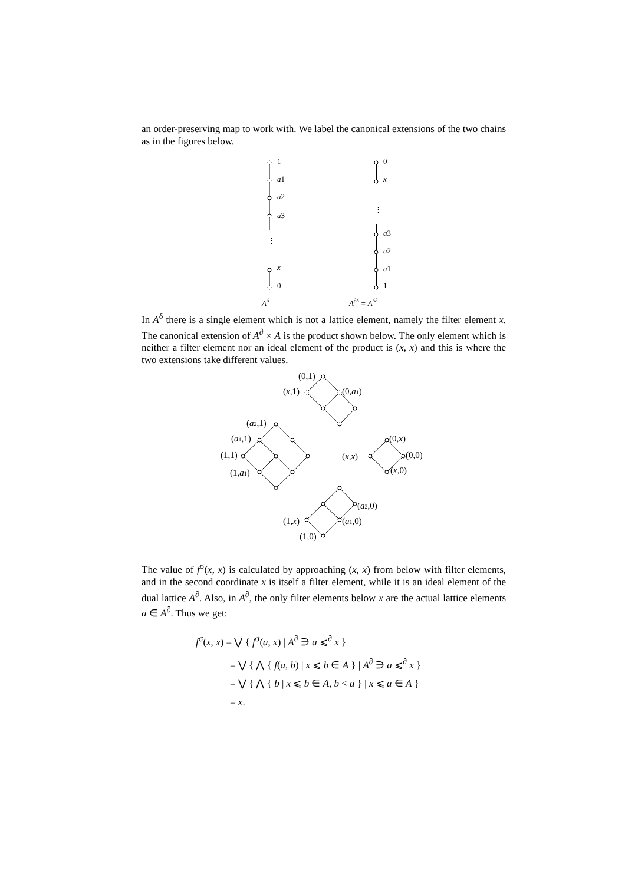an order-preserving map to work with. We label the canonical extensions of the two chains as in the figures below.
1
a1
a2
a3
⋮
x
0
0
x
⋮
a3
a2
a1
1
Aδ
A∂δ = Aδ∂
In A<sup>δ</sup> there is a single element which is not a lattice element, namely the filter element x. The canonical extension of A<sup>∂</sup> × A is the product shown below. The only element which is neither a filter element nor an ideal element of the product is (x, x) and this is where the two extensions take different values.
(0,1)
(x,1)
(0,a1)
(a2,1)
(a1,1)
(1,1)
(1,a1)
(0,x)
(x,x)
(0,0)
(x,0)
(a2,0)
(1,x)
(a1,0)
(1,0)
The value of f<sup>σ</sup>(x, x) is calculated by approaching (x, x) from below with filter elements, and in the second coordinate x is itself a filter element, while it is an ideal element of the dual lattice A<sup>∂</sup>. Also, in A<sup>∂</sup>, the only filter elements below x are the actual lattice elements a ∈ A<sup>∂</sup>. Thus we get:
f<sup>σ</sup>(x, x) = ⋁ { f<sup>σ</sup>(a, x) | A<sup>∂</sup> ∋ a ⩽<sup>∂</sup> x }
= ⋁ { ⋀ { f(a, b) | x ⩽ b ∈ A } | A<sup>∂</sup> ∋ a ⩽<sup>∂</sup> x }
= ⋁ { ⋀ { b | x ⩽ b ∈ A, b < a } | x ⩽ a ∈ A }
= x.